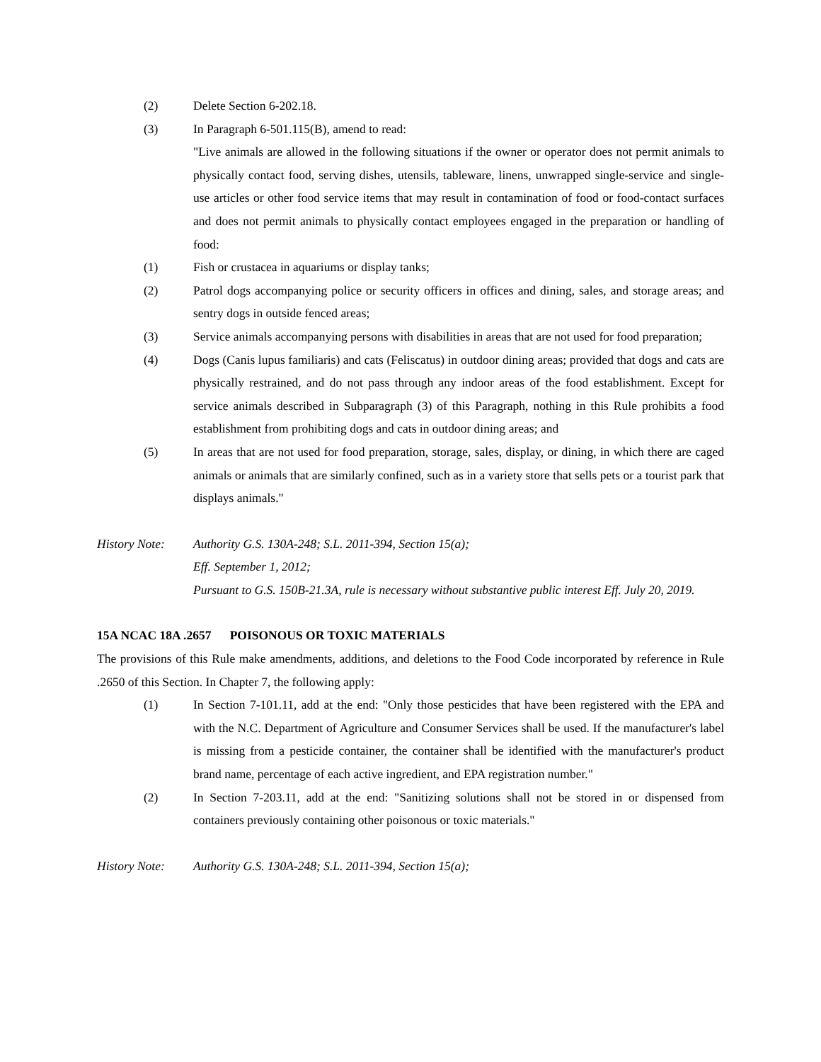(2) Delete Section 6-202.18.
(3) In Paragraph 6-501.115(B), amend to read:
"Live animals are allowed in the following situations if the owner or operator does not permit animals to physically contact food, serving dishes, utensils, tableware, linens, unwrapped single-service and single-use articles or other food service items that may result in contamination of food or food-contact surfaces and does not permit animals to physically contact employees engaged in the preparation or handling of food:
(1) Fish or crustacea in aquariums or display tanks;
(2) Patrol dogs accompanying police or security officers in offices and dining, sales, and storage areas; and sentry dogs in outside fenced areas;
(3) Service animals accompanying persons with disabilities in areas that are not used for food preparation;
(4) Dogs (Canis lupus familiaris) and cats (Feliscatus) in outdoor dining areas; provided that dogs and cats are physically restrained, and do not pass through any indoor areas of the food establishment. Except for service animals described in Subparagraph (3) of this Paragraph, nothing in this Rule prohibits a food establishment from prohibiting dogs and cats in outdoor dining areas; and
(5) In areas that are not used for food preparation, storage, sales, display, or dining, in which there are caged animals or animals that are similarly confined, such as in a variety store that sells pets or a tourist park that displays animals."
History Note:
Authority G.S. 130A-248; S.L. 2011-394, Section 15(a);
Eff. September 1, 2012;
Pursuant to G.S. 150B-21.3A, rule is necessary without substantive public interest Eff. July 20, 2019.
15A NCAC 18A .2657 POISONOUS OR TOXIC MATERIALS
The provisions of this Rule make amendments, additions, and deletions to the Food Code incorporated by reference in Rule .2650 of this Section. In Chapter 7, the following apply:
(1) In Section 7-101.11, add at the end: "Only those pesticides that have been registered with the EPA and with the N.C. Department of Agriculture and Consumer Services shall be used. If the manufacturer's label is missing from a pesticide container, the container shall be identified with the manufacturer's product brand name, percentage of each active ingredient, and EPA registration number."
(2) In Section 7-203.11, add at the end: "Sanitizing solutions shall not be stored in or dispensed from containers previously containing other poisonous or toxic materials."
History Note:
Authority G.S. 130A-248; S.L. 2011-394, Section 15(a);